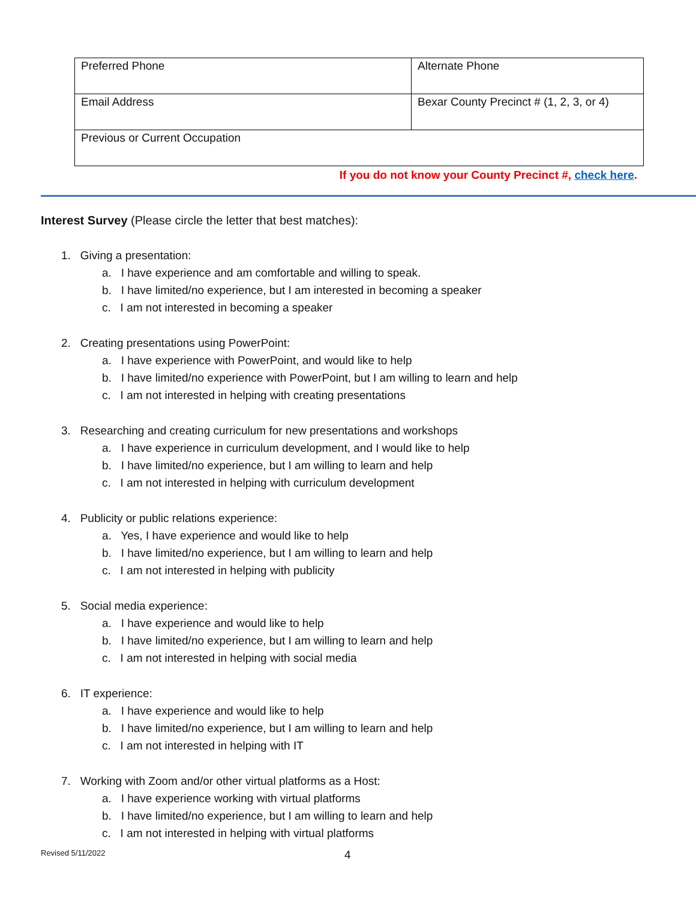| Preferred Phone | Alternate Phone |
| Email Address | Bexar County Precinct # (1, 2, 3, or 4) |
| Previous or Current Occupation | |
If you do not know your County Precinct #, check here.
Interest Survey (Please circle the letter that best matches):
1. Giving a presentation:
a. I have experience and am comfortable and willing to speak.
b. I have limited/no experience, but I am interested in becoming a speaker
c. I am not interested in becoming a speaker
2. Creating presentations using PowerPoint:
a. I have experience with PowerPoint, and would like to help
b. I have limited/no experience with PowerPoint, but I am willing to learn and help
c. I am not interested in helping with creating presentations
3. Researching and creating curriculum for new presentations and workshops
a. I have experience in curriculum development, and I would like to help
b. I have limited/no experience, but I am willing to learn and help
c. I am not interested in helping with curriculum development
4. Publicity or public relations experience:
a. Yes, I have experience and would like to help
b. I have limited/no experience, but I am willing to learn and help
c. I am not interested in helping with publicity
5. Social media experience:
a. I have experience and would like to help
b. I have limited/no experience, but I am willing to learn and help
c. I am not interested in helping with social media
6. IT experience:
a. I have experience and would like to help
b. I have limited/no experience, but I am willing to learn and help
c. I am not interested in helping with IT
7. Working with Zoom and/or other virtual platforms as a Host:
a. I have experience working with virtual platforms
b. I have limited/no experience, but I am willing to learn and help
c. I am not interested in helping with virtual platforms
Revised 5/11/2022 4